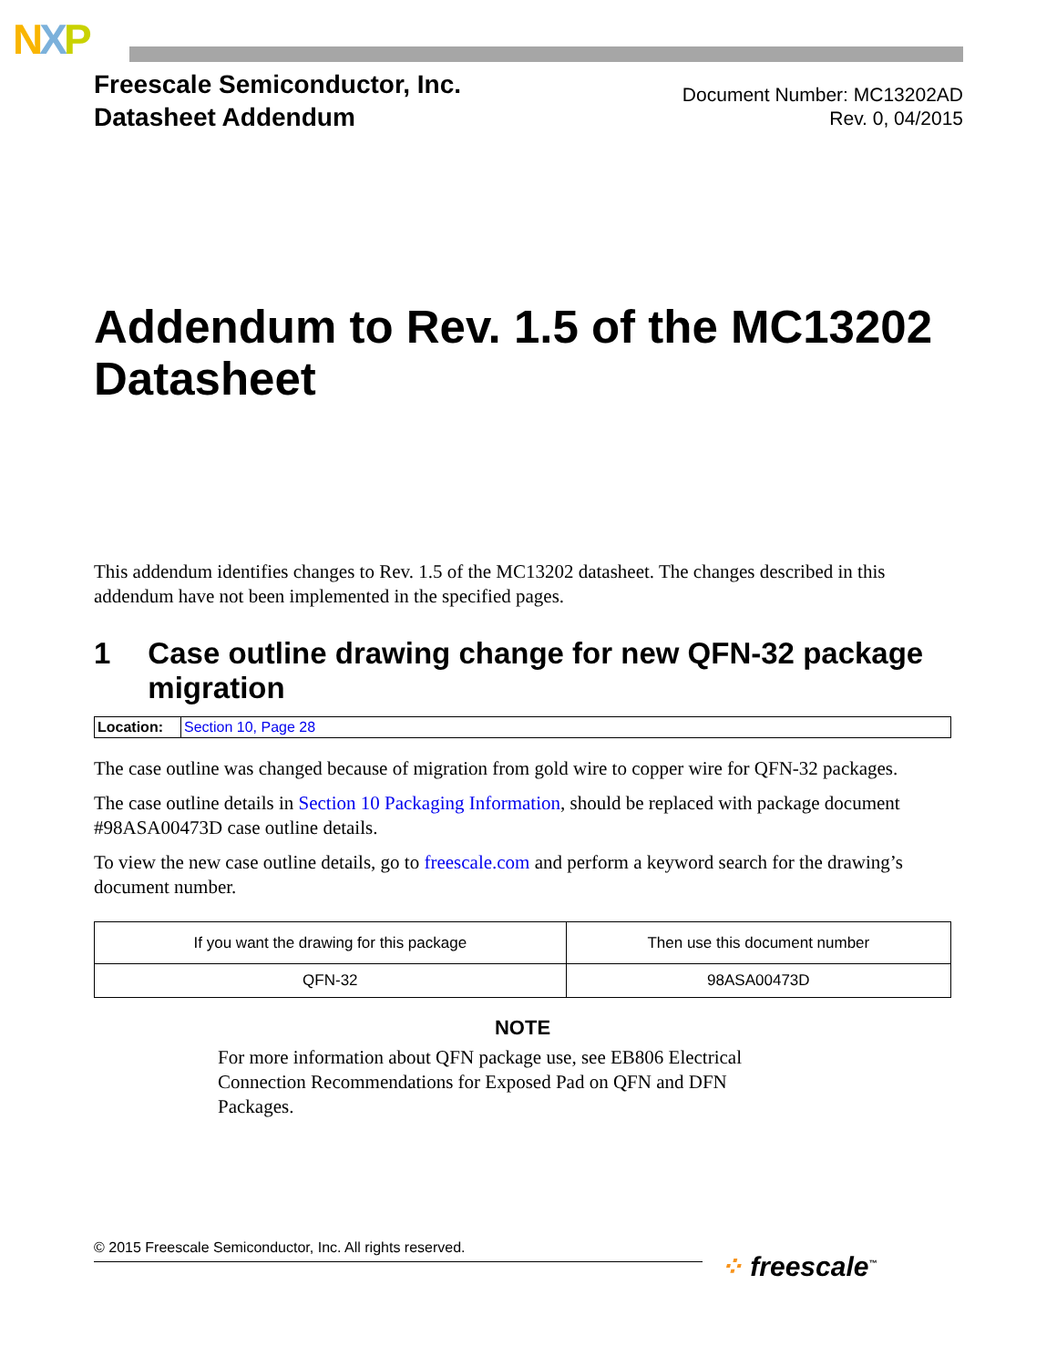NXP
Freescale Semiconductor, Inc.
Datasheet Addendum
Document Number: MC13202AD
Rev. 0, 04/2015
Addendum to Rev. 1.5 of the MC13202 Datasheet
This addendum identifies changes to Rev. 1.5 of the MC13202 datasheet. The changes described in this addendum have not been implemented in the specified pages.
1 Case outline drawing change for new QFN-32 package migration
| Location: | Section 10, Page 28 |
The case outline was changed because of migration from gold wire to copper wire for QFN-32 packages.
The case outline details in Section 10 Packaging Information, should be replaced with package document #98ASA00473D case outline details.
To view the new case outline details, go to freescale.com and perform a keyword search for the drawing’s document number.
| If you want the drawing for this package | Then use this document number |
| --- | --- |
| QFN-32 | 98ASA00473D |
NOTE
For more information about QFN package use, see EB806 Electrical Connection Recommendations for Exposed Pad on QFN and DFN Packages.
© 2015 Freescale Semiconductor, Inc. All rights reserved.
⁘ freescale<sup>™</sup>